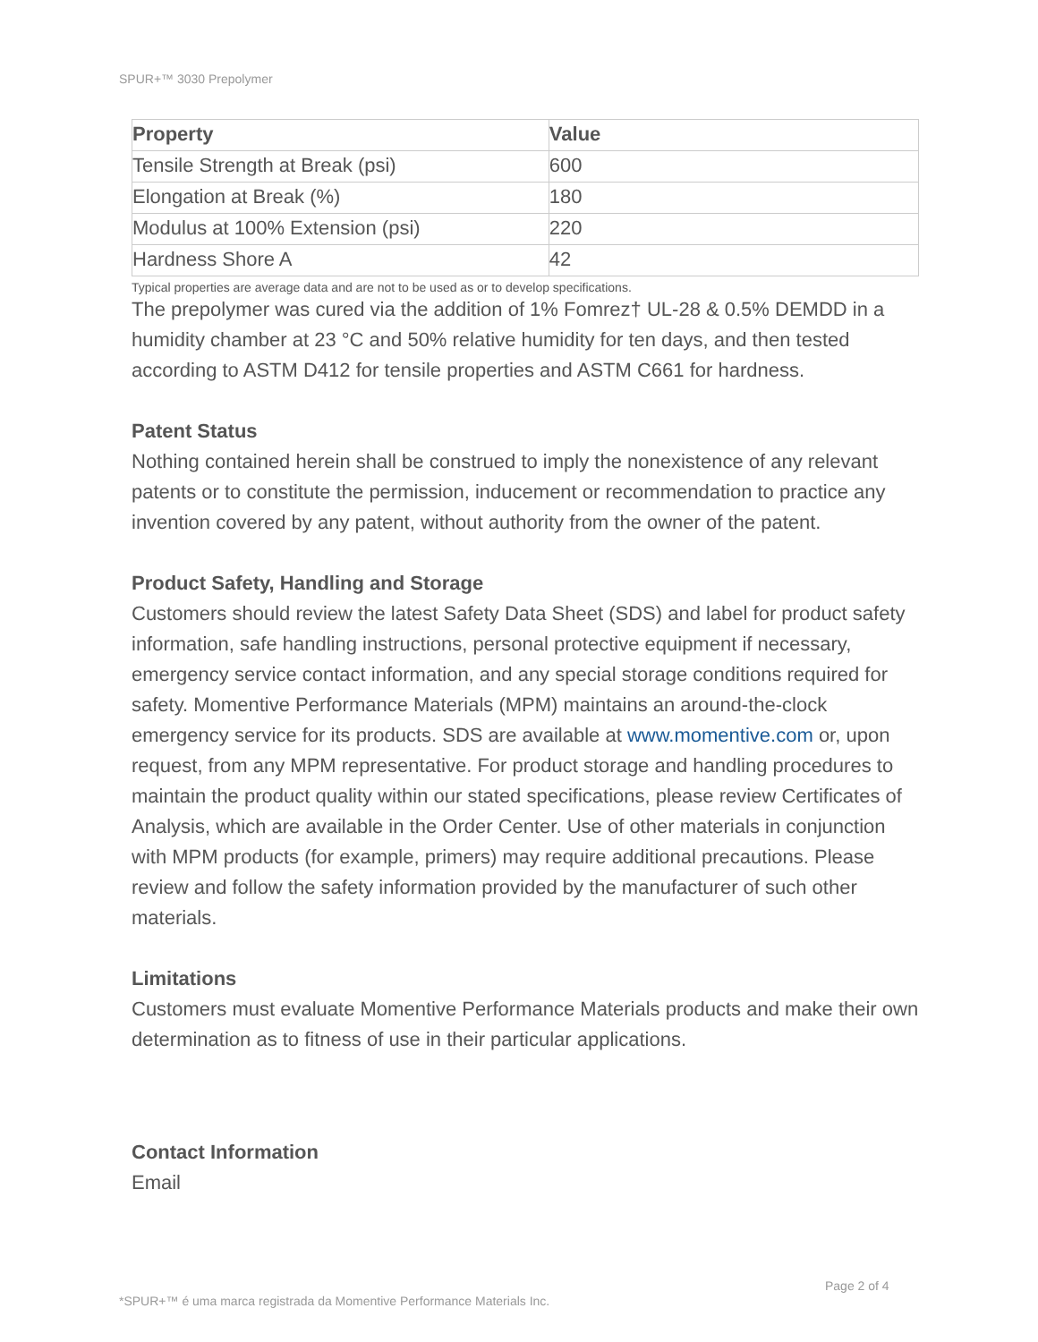SPUR+™ 3030 Prepolymer
| Property | Value |
| --- | --- |
| Tensile Strength at Break (psi) | 600 |
| Elongation at Break (%) | 180 |
| Modulus at 100% Extension (psi) | 220 |
| Hardness Shore A | 42 |
Typical properties are average data and are not to be used as or to develop specifications.
The prepolymer was cured via the addition of 1% Fomrez† UL-28 & 0.5% DEMDD in a humidity chamber at 23 °C and 50% relative humidity for ten days, and then tested according to ASTM D412 for tensile properties and ASTM C661 for hardness.
Patent Status
Nothing contained herein shall be construed to imply the nonexistence of any relevant patents or to constitute the permission, inducement or recommendation to practice any invention covered by any patent, without authority from the owner of the patent.
Product Safety, Handling and Storage
Customers should review the latest Safety Data Sheet (SDS) and label for product safety information, safe handling instructions, personal protective equipment if necessary, emergency service contact information, and any special storage conditions required for safety. Momentive Performance Materials (MPM) maintains an around-the-clock emergency service for its products. SDS are available at www.momentive.com or, upon request, from any MPM representative. For product storage and handling procedures to maintain the product quality within our stated specifications, please review Certificates of Analysis, which are available in the Order Center. Use of other materials in conjunction with MPM products (for example, primers) may require additional precautions. Please review and follow the safety information provided by the manufacturer of such other materials.
Limitations
Customers must evaluate Momentive Performance Materials products and make their own determination as to fitness of use in their particular applications.
Contact Information
Email
Page 2 of 4
*SPUR+™ é uma marca registrada da Momentive Performance Materials Inc.